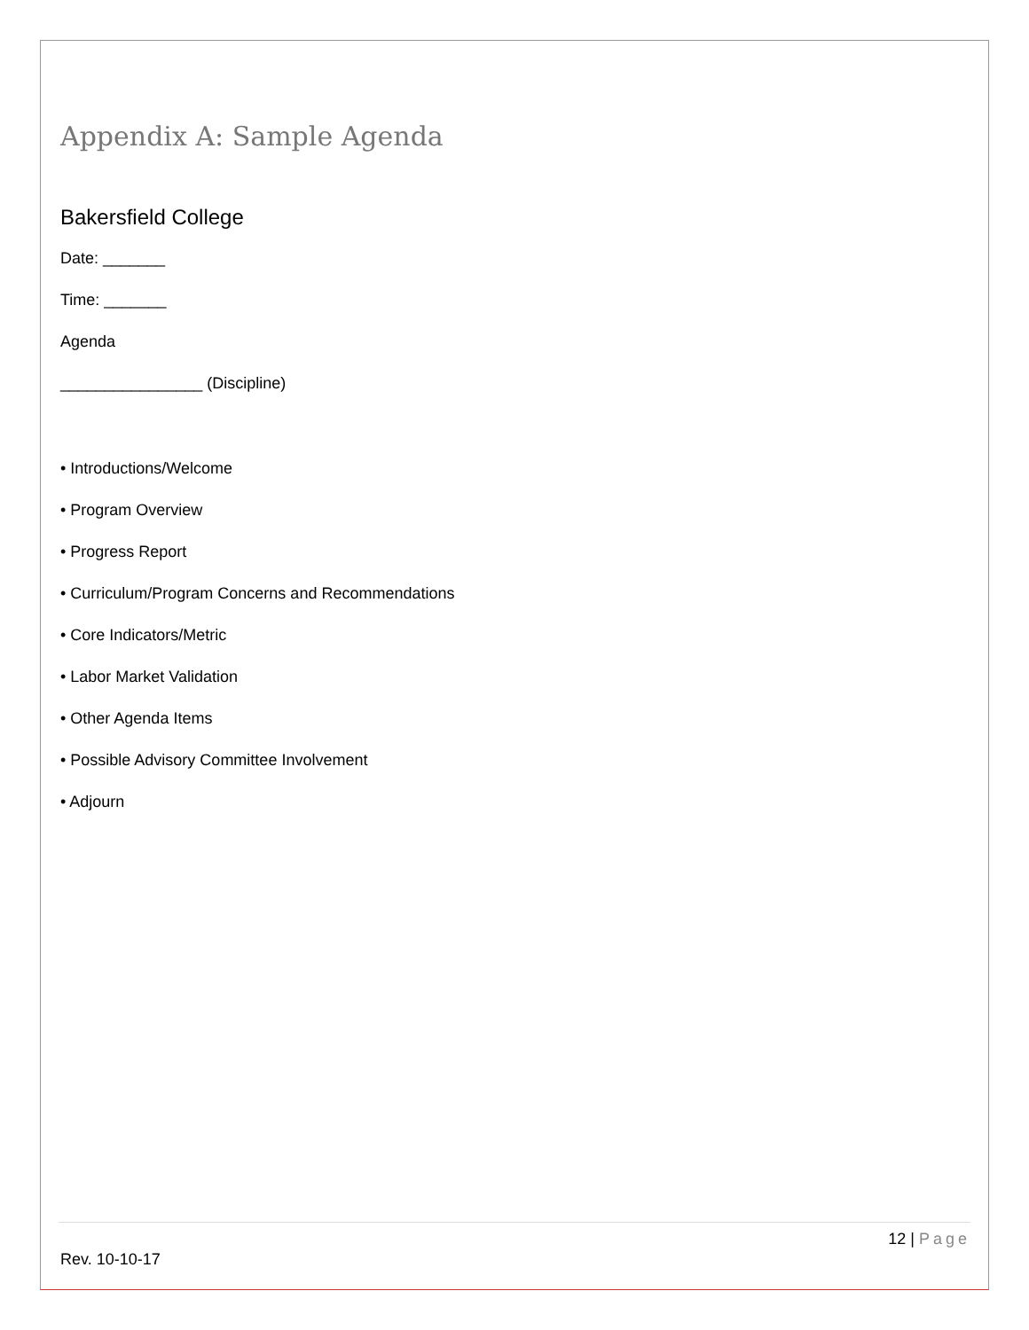Appendix A: Sample Agenda
Bakersfield College
Date: _______
Time: _______
Agenda
________________ (Discipline)
• Introductions/Welcome
• Program Overview
• Progress Report
• Curriculum/Program Concerns and Recommendations
• Core Indicators/Metric
• Labor Market Validation
• Other Agenda Items
• Possible Advisory Committee Involvement
• Adjourn
12 | Page
Rev. 10-10-17